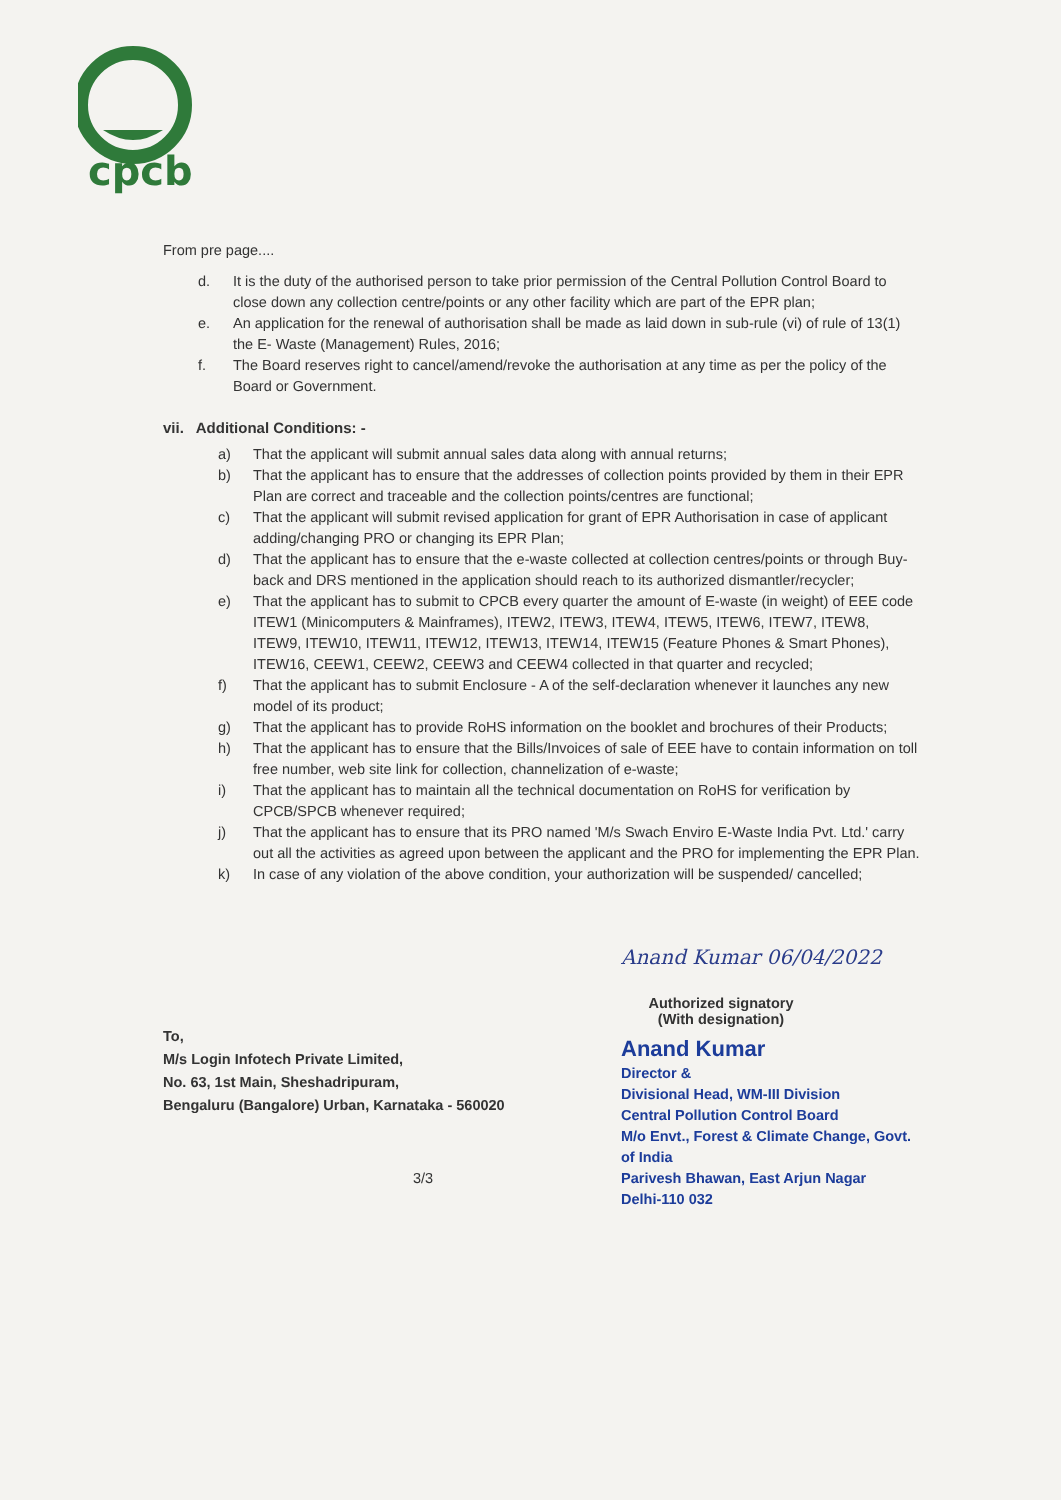cpcb
From pre page....
d. It is the duty of the authorised person to take prior permission of the Central Pollution Control Board to close down any collection centre/points or any other facility which are part of the EPR plan;
e. An application for the renewal of authorisation shall be made as laid down in sub-rule (vi) of rule of 13(1) the E- Waste (Management) Rules, 2016;
f. The Board reserves right to cancel/amend/revoke the authorisation at any time as per the policy of the Board or Government.
vii. Additional Conditions: -
a) That the applicant will submit annual sales data along with annual returns;
b) That the applicant has to ensure that the addresses of collection points provided by them in their EPR Plan are correct and traceable and the collection points/centres are functional;
c) That the applicant will submit revised application for grant of EPR Authorisation in case of applicant adding/changing PRO or changing its EPR Plan;
d) That the applicant has to ensure that the e-waste collected at collection centres/points or through Buy-back and DRS mentioned in the application should reach to its authorized dismantler/recycler;
e) That the applicant has to submit to CPCB every quarter the amount of E-waste (in weight) of EEE code ITEW1 (Minicomputers & Mainframes), ITEW2, ITEW3, ITEW4, ITEW5, ITEW6, ITEW7, ITEW8, ITEW9, ITEW10, ITEW11, ITEW12, ITEW13, ITEW14, ITEW15 (Feature Phones & Smart Phones), ITEW16, CEEW1, CEEW2, CEEW3 and CEEW4 collected in that quarter and recycled;
f) That the applicant has to submit Enclosure - A of the self-declaration whenever it launches any new model of its product;
g) That the applicant has to provide RoHS information on the booklet and brochures of their Products;
h) That the applicant has to ensure that the Bills/Invoices of sale of EEE have to contain information on toll free number, web site link for collection, channelization of e-waste;
i) That the applicant has to maintain all the technical documentation on RoHS for verification by CPCB/SPCB whenever required;
j) That the applicant has to ensure that its PRO named 'M/s Swach Enviro E-Waste India Pvt. Ltd.' carry out all the activities as agreed upon between the applicant and the PRO for implementing the EPR Plan.
k) In case of any violation of the above condition, your authorization will be suspended/ cancelled;
To,
M/s Login Infotech Private Limited,
No. 63, 1st Main, Sheshadripuram,
Bengaluru (Bangalore) Urban, Karnataka - 560020
Anand Kumar 06/04/2022
Authorized signatory
(With designation)
Anand Kumar
Director &
Divisional Head, WM-III Division
Central Pollution Control Board
M/o Envt., Forest & Climate Change, Govt. of India
Parivesh Bhawan, East Arjun Nagar
Delhi-110 032
3/3